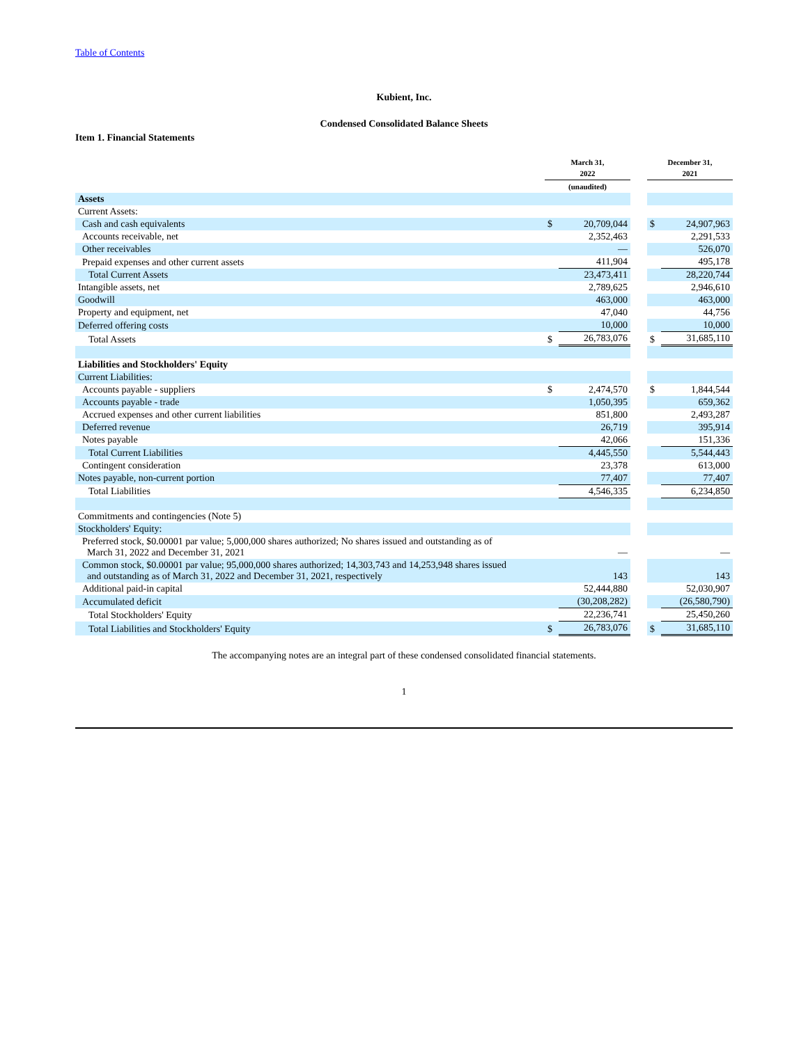Table of Contents
Kubient, Inc.
Condensed Consolidated Balance Sheets
Item 1. Financial Statements
| | March 31, 2022 | | | December 31, 2021 | |
| | (unaudited) | | | | |
| Assets | | | | | |
| Current Assets: | | | | | |
| Cash and cash equivalents | $ | 20,709,044 | | $ | 24,907,963 |
| Accounts receivable, net | | 2,352,463 | | | 2,291,533 |
| Other receivables | | — | | | 526,070 |
| Prepaid expenses and other current assets | | 411,904 | | | 495,178 |
| Total Current Assets | | 23,473,411 | | | 28,220,744 |
| Intangible assets, net | | 2,789,625 | | | 2,946,610 |
| Goodwill | | 463,000 | | | 463,000 |
| Property and equipment, net | | 47,040 | | | 44,756 |
| Deferred offering costs | | 10,000 | | | 10,000 |
| Total Assets | $ | 26,783,076 | | $ | 31,685,110 |
| Liabilities and Stockholders' Equity | | | | | |
| Current Liabilities: | | | | | |
| Accounts payable - suppliers | $ | 2,474,570 | | $ | 1,844,544 |
| Accounts payable - trade | | 1,050,395 | | | 659,362 |
| Accrued expenses and other current liabilities | | 851,800 | | | 2,493,287 |
| Deferred revenue | | 26,719 | | | 395,914 |
| Notes payable | | 42,066 | | | 151,336 |
| Total Current Liabilities | | 4,445,550 | | | 5,544,443 |
| Contingent consideration | | 23,378 | | | 613,000 |
| Notes payable, non-current portion | | 77,407 | | | 77,407 |
| Total Liabilities | | 4,546,335 | | | 6,234,850 |
| Commitments and contingencies (Note 5) | | | | | |
| Stockholders' Equity: | | | | | |
| Preferred stock, $0.00001 par value; 5,000,000 shares authorized; No shares issued and outstanding as of March 31, 2022 and December 31, 2021 | | — | | | — |
| Common stock, $0.00001 par value; 95,000,000 shares authorized; 14,303,743 and 14,253,948 shares issued and outstanding as of March 31, 2022 and December 31, 2021, respectively | | 143 | | | 143 |
| Additional paid-in capital | | 52,444,880 | | | 52,030,907 |
| Accumulated deficit | | (30,208,282) | | | (26,580,790) |
| Total Stockholders' Equity | | 22,236,741 | | | 25,450,260 |
| Total Liabilities and Stockholders' Equity | $ | 26,783,076 | | $ | 31,685,110 |
The accompanying notes are an integral part of these condensed consolidated financial statements.
1